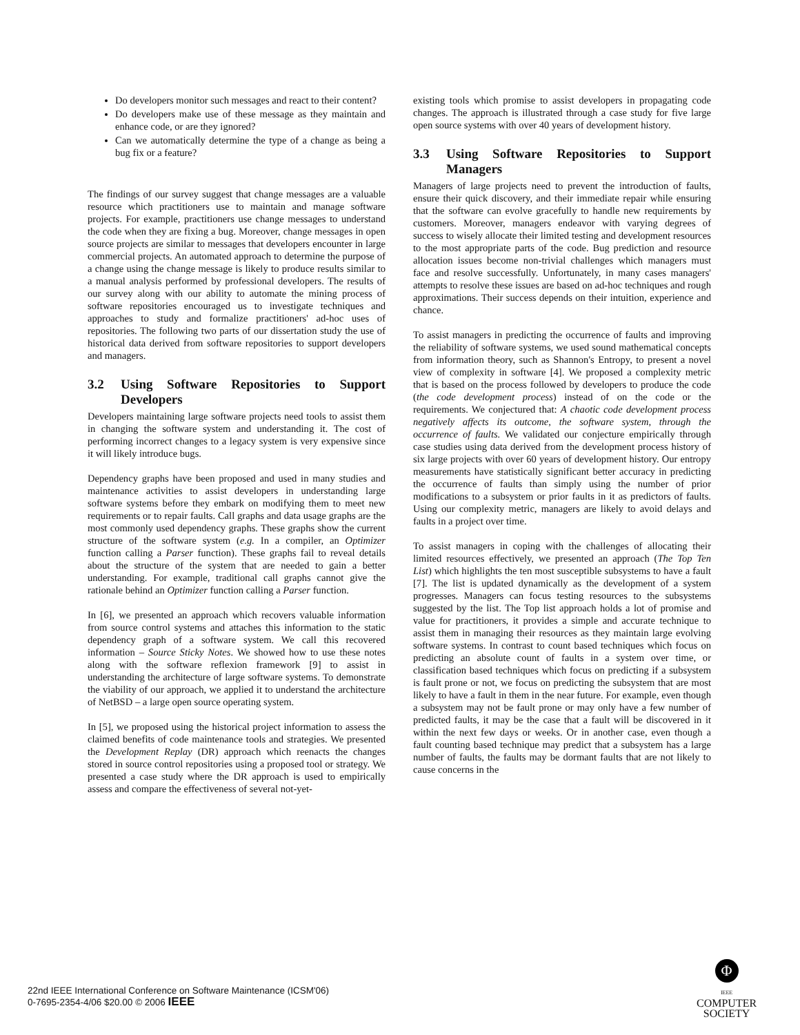Do developers monitor such messages and react to their content?
Do developers make use of these message as they maintain and enhance code, or are they ignored?
Can we automatically determine the type of a change as being a bug fix or a feature?
The findings of our survey suggest that change messages are a valuable resource which practitioners use to maintain and manage software projects. For example, practitioners use change messages to understand the code when they are fixing a bug. Moreover, change messages in open source projects are similar to messages that developers encounter in large commercial projects. An automated approach to determine the purpose of a change using the change message is likely to produce results similar to a manual analysis performed by professional developers. The results of our survey along with our ability to automate the mining process of software repositories encouraged us to investigate techniques and approaches to study and formalize practitioners' ad-hoc uses of repositories. The following two parts of our dissertation study the use of historical data derived from software repositories to support developers and managers.
3.2 Using Software Repositories to Support Developers
Developers maintaining large software projects need tools to assist them in changing the software system and understanding it. The cost of performing incorrect changes to a legacy system is very expensive since it will likely introduce bugs.
Dependency graphs have been proposed and used in many studies and maintenance activities to assist developers in understanding large software systems before they embark on modifying them to meet new requirements or to repair faults. Call graphs and data usage graphs are the most commonly used dependency graphs. These graphs show the current structure of the software system (e.g. In a compiler, an Optimizer function calling a Parser function). These graphs fail to reveal details about the structure of the system that are needed to gain a better understanding. For example, traditional call graphs cannot give the rationale behind an Optimizer function calling a Parser function.
In [6], we presented an approach which recovers valuable information from source control systems and attaches this information to the static dependency graph of a software system. We call this recovered information – Source Sticky Notes. We showed how to use these notes along with the software reflexion framework [9] to assist in understanding the architecture of large software systems. To demonstrate the viability of our approach, we applied it to understand the architecture of NetBSD – a large open source operating system.
In [5], we proposed using the historical project information to assess the claimed benefits of code maintenance tools and strategies. We presented the Development Replay (DR) approach which reenacts the changes stored in source control repositories using a proposed tool or strategy. We presented a case study where the DR approach is used to empirically assess and compare the effectiveness of several not-yet-
existing tools which promise to assist developers in propagating code changes. The approach is illustrated through a case study for five large open source systems with over 40 years of development history.
3.3 Using Software Repositories to Support Managers
Managers of large projects need to prevent the introduction of faults, ensure their quick discovery, and their immediate repair while ensuring that the software can evolve gracefully to handle new requirements by customers. Moreover, managers endeavor with varying degrees of success to wisely allocate their limited testing and development resources to the most appropriate parts of the code. Bug prediction and resource allocation issues become non-trivial challenges which managers must face and resolve successfully. Unfortunately, in many cases managers' attempts to resolve these issues are based on ad-hoc techniques and rough approximations. Their success depends on their intuition, experience and chance.
To assist managers in predicting the occurrence of faults and improving the reliability of software systems, we used sound mathematical concepts from information theory, such as Shannon's Entropy, to present a novel view of complexity in software [4]. We proposed a complexity metric that is based on the process followed by developers to produce the code (the code development process) instead of on the code or the requirements. We conjectured that: A chaotic code development process negatively affects its outcome, the software system, through the occurrence of faults. We validated our conjecture empirically through case studies using data derived from the development process history of six large projects with over 60 years of development history. Our entropy measurements have statistically significant better accuracy in predicting the occurrence of faults than simply using the number of prior modifications to a subsystem or prior faults in it as predictors of faults. Using our complexity metric, managers are likely to avoid delays and faults in a project over time.
To assist managers in coping with the challenges of allocating their limited resources effectively, we presented an approach (The Top Ten List) which highlights the ten most susceptible subsystems to have a fault [7]. The list is updated dynamically as the development of a system progresses. Managers can focus testing resources to the subsystems suggested by the list. The Top list approach holds a lot of promise and value for practitioners, it provides a simple and accurate technique to assist them in managing their resources as they maintain large evolving software systems. In contrast to count based techniques which focus on predicting an absolute count of faults in a system over time, or classification based techniques which focus on predicting if a subsystem is fault prone or not, we focus on predicting the subsystem that are most likely to have a fault in them in the near future. For example, even though a subsystem may not be fault prone or may only have a few number of predicted faults, it may be the case that a fault will be discovered in it within the next few days or weeks. Or in another case, even though a fault counting based technique may predict that a subsystem has a large number of faults, the faults may be dormant faults that are not likely to cause concerns in the
22nd IEEE International Conference on Software Maintenance (ICSM'06)
0-7695-2354-4/06 $20.00 © 2006 IEEE
Φ
IEEE
COMPUTER
SOCIETY